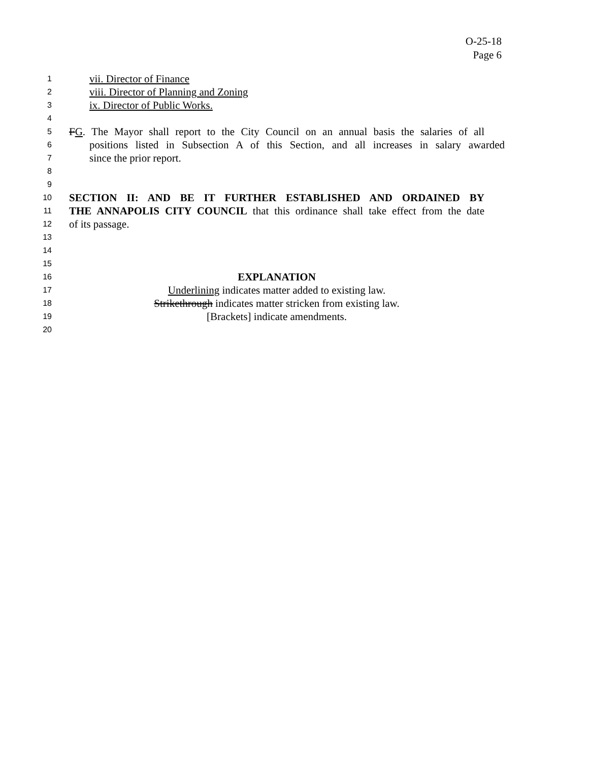O-25-18
Page 6
1
vii. Director of Finance
2
viii. Director of Planning and Zoning
3
ix. Director of Public Works.
4
5
FG. The Mayor shall report to the City Council on an annual basis the salaries of all
6
positions listed in Subsection A of this Section, and all increases in salary awarded
7
since the prior report.
8
9
10
SECTION II: AND BE IT FURTHER ESTABLISHED AND ORDAINED BY
11
THE ANNAPOLIS CITY COUNCIL that this ordinance shall take effect from the date
12
of its passage.
13
14
15
16
EXPLANATION
17
Underlining indicates matter added to existing law.
18
Strikethrough indicates matter stricken from existing law.
19
[Brackets] indicate amendments.
20